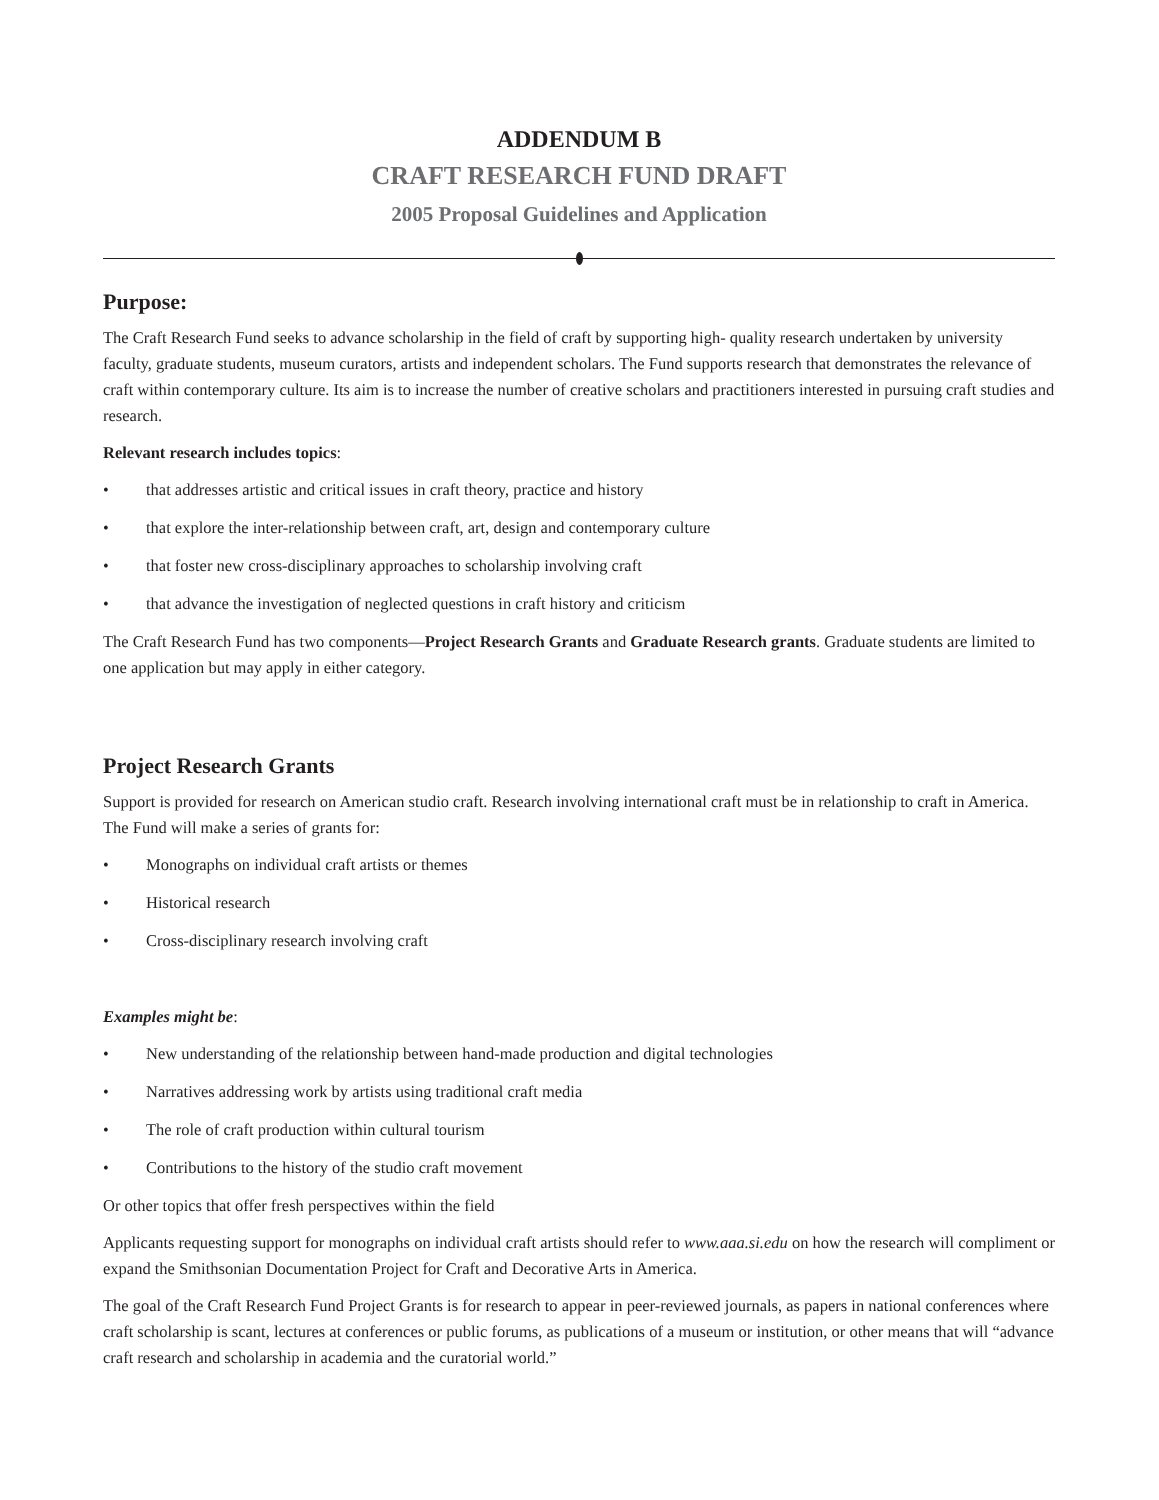ADDENDUM B
CRAFT RESEARCH FUND DRAFT
2005 Proposal Guidelines and Application
Purpose:
The Craft Research Fund seeks to advance scholarship in the field of craft by supporting high- quality research undertaken by university faculty, graduate students, museum curators, artists and independent scholars. The Fund supports research that demonstrates the relevance of craft within contemporary culture. Its aim is to increase the number of creative scholars and practitioners interested in pursuing craft studies and research.
Relevant research includes topics:
• that addresses artistic and critical issues in craft theory, practice and history
• that explore the inter-relationship between craft, art, design and contemporary culture
• that foster new cross-disciplinary approaches to scholarship involving craft
• that advance the investigation of neglected questions in craft history and criticism
The Craft Research Fund has two components—Project Research Grants and Graduate Research grants. Graduate students are limited to one application but may apply in either category.
Project Research Grants
Support is provided for research on American studio craft. Research involving international craft must be in relationship to craft in America. The Fund will make a series of grants for:
• Monographs on individual craft artists or themes
• Historical research
• Cross-disciplinary research involving craft
Examples might be:
• New understanding of the relationship between hand-made production and digital technologies
• Narratives addressing work by artists using traditional craft media
• The role of craft production within cultural tourism
• Contributions to the history of the studio craft movement
Or other topics that offer fresh perspectives within the field
Applicants requesting support for monographs on individual craft artists should refer to www.aaa.si.edu on how the research will compliment or expand the Smithsonian Documentation Project for Craft and Decorative Arts in America.
The goal of the Craft Research Fund Project Grants is for research to appear in peer-reviewed journals, as papers in national conferences where craft scholarship is scant, lectures at conferences or public forums, as publications of a museum or institution, or other means that will “advance craft research and scholarship in academia and the curatorial world.”